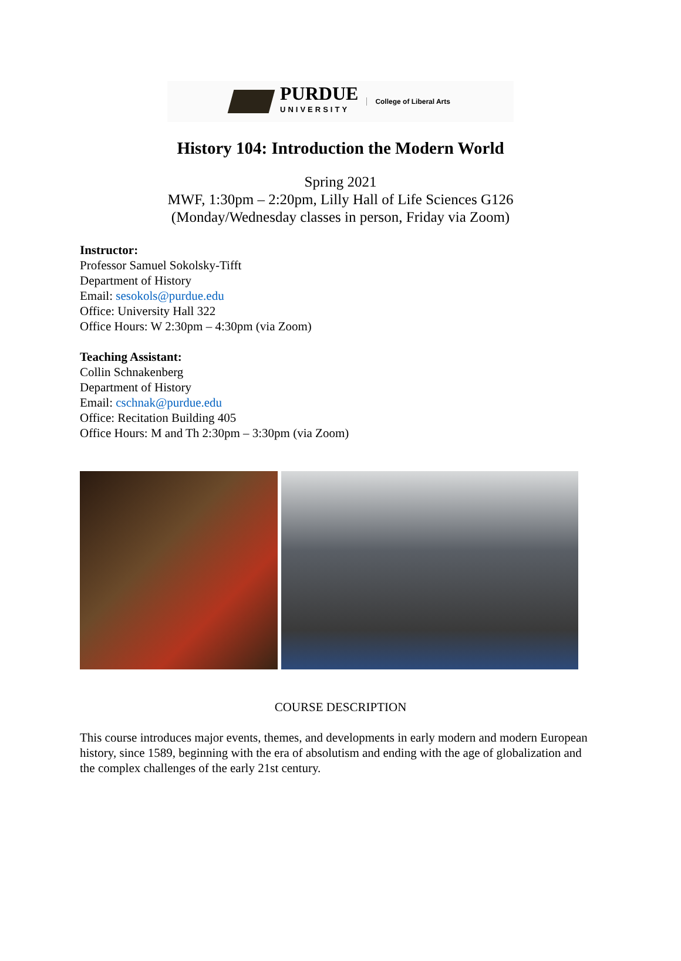PURDUE
UNIVERSITY
College of Liberal Arts
History 104: Introduction the Modern World
Spring 2021
MWF, 1:30pm – 2:20pm, Lilly Hall of Life Sciences G126
(Monday/Wednesday classes in person, Friday via Zoom)
Instructor:
Professor Samuel Sokolsky-Tifft
Department of History
Email: sesokols@purdue.edu
Office: University Hall 322
Office Hours: W 2:30pm – 4:30pm (via Zoom)
Teaching Assistant:
Collin Schnakenberg
Department of History
Email: cschnak@purdue.edu
Office: Recitation Building 405
Office Hours: M and Th 2:30pm – 3:30pm (via Zoom)
COURSE DESCRIPTION
This course introduces major events, themes, and developments in early modern and modern European history, since 1589, beginning with the era of absolutism and ending with the age of globalization and the complex challenges of the early 21st century.